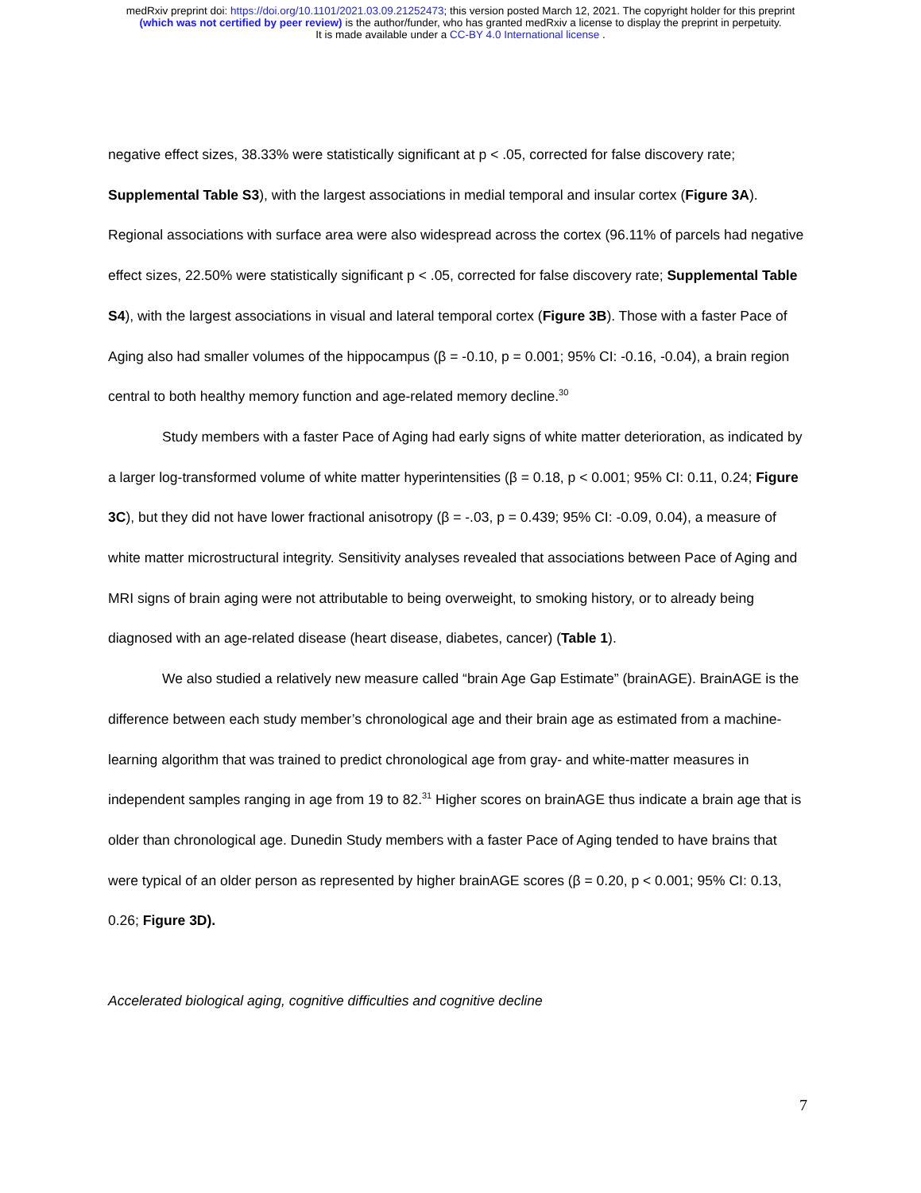medRxiv preprint doi: https://doi.org/10.1101/2021.03.09.21252473; this version posted March 12, 2021. The copyright holder for this preprint
(which was not certified by peer review) is the author/funder, who has granted medRxiv a license to display the preprint in perpetuity.
It is made available under a CC-BY 4.0 International license .
negative effect sizes, 38.33% were statistically significant at p < .05, corrected for false discovery rate; Supplemental Table S3), with the largest associations in medial temporal and insular cortex (Figure 3A). Regional associations with surface area were also widespread across the cortex (96.11% of parcels had negative effect sizes, 22.50% were statistically significant p < .05, corrected for false discovery rate; Supplemental Table S4), with the largest associations in visual and lateral temporal cortex (Figure 3B). Those with a faster Pace of Aging also had smaller volumes of the hippocampus (β = -0.10, p = 0.001; 95% CI: -0.16, -0.04), a brain region central to both healthy memory function and age-related memory decline.<sup>30</sup>
Study members with a faster Pace of Aging had early signs of white matter deterioration, as indicated by a larger log-transformed volume of white matter hyperintensities (β = 0.18, p < 0.001; 95% CI: 0.11, 0.24; Figure 3C), but they did not have lower fractional anisotropy (β = -.03, p = 0.439; 95% CI: -0.09, 0.04), a measure of white matter microstructural integrity. Sensitivity analyses revealed that associations between Pace of Aging and MRI signs of brain aging were not attributable to being overweight, to smoking history, or to already being diagnosed with an age-related disease (heart disease, diabetes, cancer) (Table 1).
We also studied a relatively new measure called “brain Age Gap Estimate” (brainAGE). BrainAGE is the difference between each study member’s chronological age and their brain age as estimated from a machine-learning algorithm that was trained to predict chronological age from gray- and white-matter measures in independent samples ranging in age from 19 to 82.<sup>31</sup> Higher scores on brainAGE thus indicate a brain age that is older than chronological age. Dunedin Study members with a faster Pace of Aging tended to have brains that were typical of an older person as represented by higher brainAGE scores (β = 0.20, p < 0.001; 95% CI: 0.13, 0.26; Figure 3D).
Accelerated biological aging, cognitive difficulties and cognitive decline
7